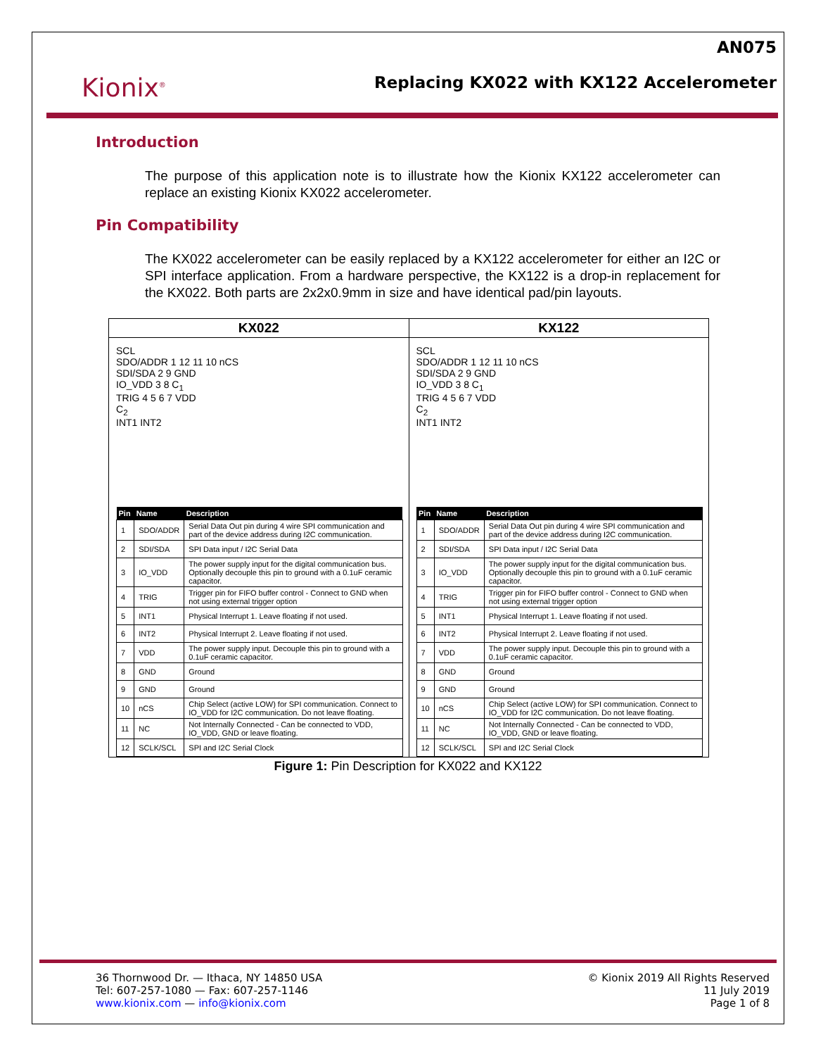Kionix<sup>®</sup>
AN075
Replacing KX022 with KX122 Accelerometer
Introduction
The purpose of this application note is to illustrate how the Kionix KX122 accelerometer can replace an existing Kionix KX022 accelerometer.
Pin Compatibility
The KX022 accelerometer can be easily replaced by a KX122 accelerometer for either an I2C or SPI interface application. From a hardware perspective, the KX122 is a drop-in replacement for the KX022. Both parts are 2x2x0.9mm in size and have identical pad/pin layouts.
KX022
SCL
SDO/ADDR 1 12 11 10 nCS
SDI/SDA 2 9 GND
IO_VDD 3 8 C<sub>1</sub>
TRIG 4 5 6 7 VDD
C<sub>2</sub>
INT1 INT2
| Pin | Name | Description |
| --- | --- | --- |
| 1 | SDO/ADDR | Serial Data Out pin during 4 wire SPI communication and part of the device address during I2C communication. |
| 2 | SDI/SDA | SPI Data input / I2C Serial Data |
| 3 | IO_VDD | The power supply input for the digital communication bus. Optionally decouple this pin to ground with a 0.1uF ceramic capacitor. |
| 4 | TRIG | Trigger pin for FIFO buffer control - Connect to GND when not using external trigger option |
| 5 | INT1 | Physical Interrupt 1. Leave floating if not used. |
| 6 | INT2 | Physical Interrupt 2. Leave floating if not used. |
| 7 | VDD | The power supply input. Decouple this pin to ground with a 0.1uF ceramic capacitor. |
| 8 | GND | Ground |
| 9 | GND | Ground |
| 10 | nCS | Chip Select (active LOW) for SPI communication. Connect to IO_VDD for I2C communication. Do not leave floating. |
| 11 | NC | Not Internally Connected - Can be connected to VDD, IO_VDD, GND or leave floating. |
| 12 | SCLK/SCL | SPI and I2C Serial Clock |
KX122
SCL
SDO/ADDR 1 12 11 10 nCS
SDI/SDA 2 9 GND
IO_VDD 3 8 C<sub>1</sub>
TRIG 4 5 6 7 VDD
C<sub>2</sub>
INT1 INT2
| Pin | Name | Description |
| --- | --- | --- |
| 1 | SDO/ADDR | Serial Data Out pin during 4 wire SPI communication and part of the device address during I2C communication. |
| 2 | SDI/SDA | SPI Data input / I2C Serial Data |
| 3 | IO_VDD | The power supply input for the digital communication bus. Optionally decouple this pin to ground with a 0.1uF ceramic capacitor. |
| 4 | TRIG | Trigger pin for FIFO buffer control - Connect to GND when not using external trigger option |
| 5 | INT1 | Physical Interrupt 1. Leave floating if not used. |
| 6 | INT2 | Physical Interrupt 2. Leave floating if not used. |
| 7 | VDD | The power supply input. Decouple this pin to ground with a 0.1uF ceramic capacitor. |
| 8 | GND | Ground |
| 9 | GND | Ground |
| 10 | nCS | Chip Select (active LOW) for SPI communication. Connect to IO_VDD for I2C communication. Do not leave floating. |
| 11 | NC | Not Internally Connected - Can be connected to VDD, IO_VDD, GND or leave floating. |
| 12 | SCLK/SCL | SPI and I2C Serial Clock |
Figure 1: Pin Description for KX022 and KX122
36 Thornwood Dr. — Ithaca, NY 14850 USA
Tel: 607-257-1080 — Fax: 607-257-1146
www.kionix.com — info@kionix.com
© Kionix 2019 All Rights Reserved
11 July 2019
Page 1 of 8